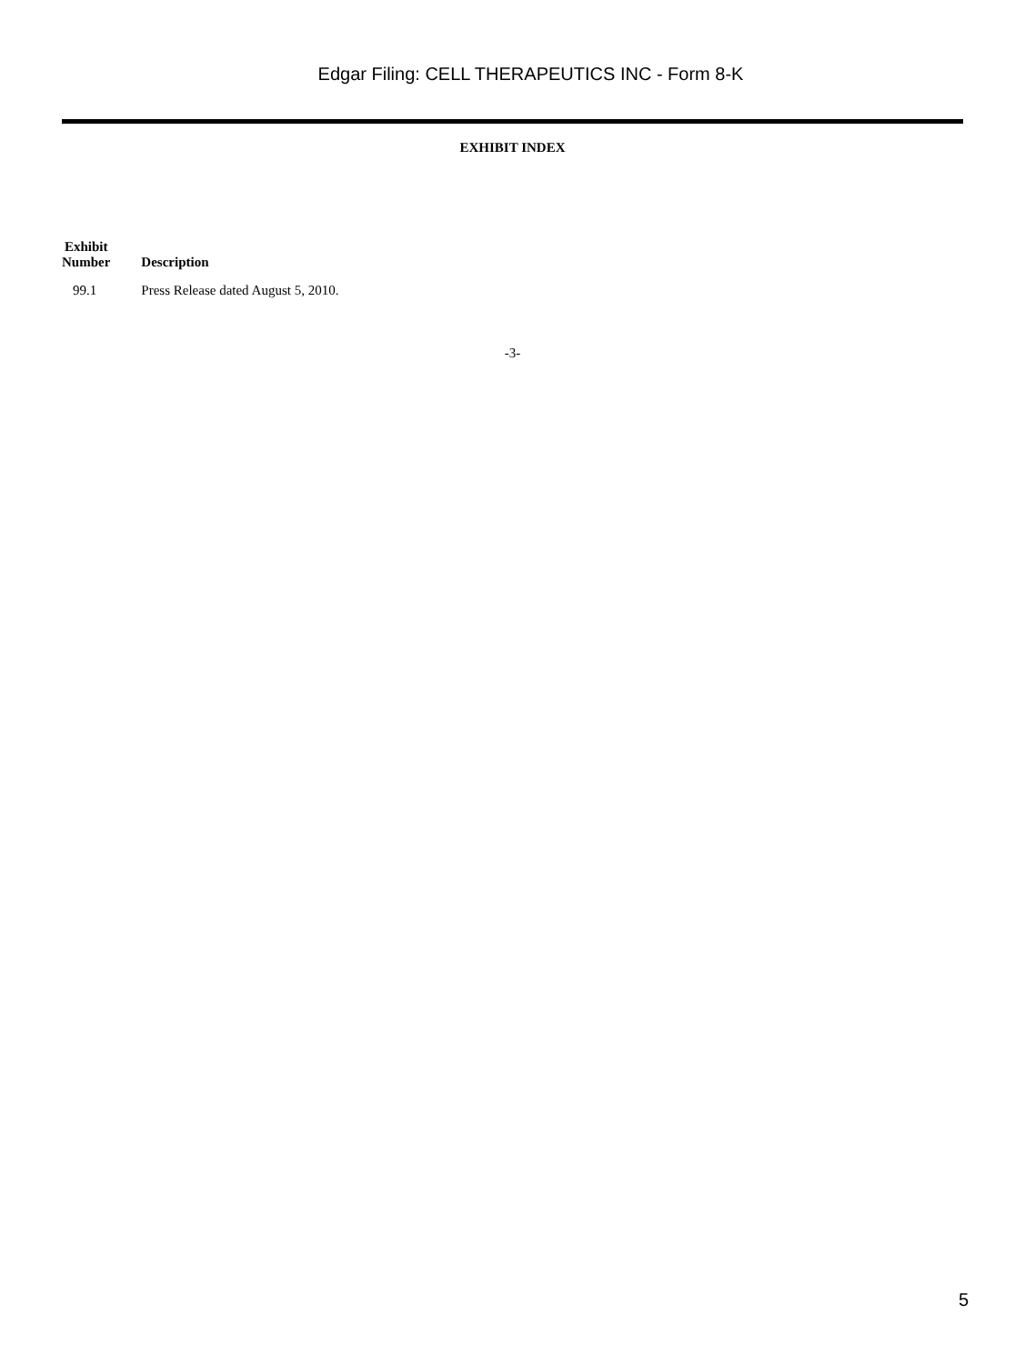Edgar Filing: CELL THERAPEUTICS INC - Form 8-K
EXHIBIT INDEX
| Exhibit Number | Description |
| --- | --- |
| 99.1 | Press Release dated August 5, 2010. |
-3-
5